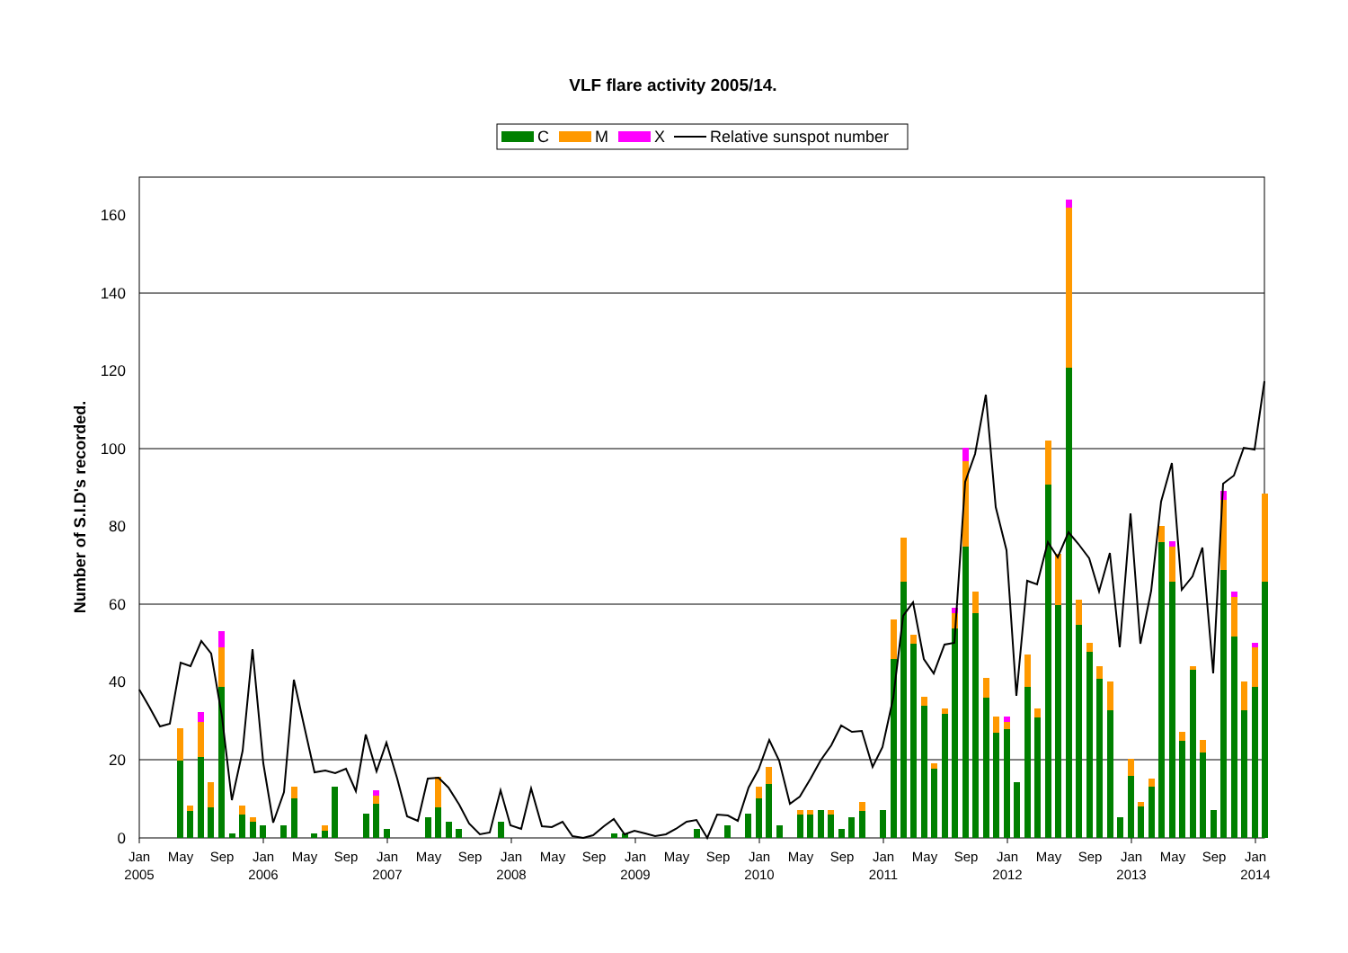VLF flare activity 2005/14.
C
M
X
Relative sunspot number
Number of S.I.D's recorded.
0
20
40
60
80
100
120
140
160
Jan
May
Sep
Jan
May
Sep
Jan
May
Sep
Jan
May
Sep
Jan
May
Sep
Jan
May
Sep
Jan
May
Sep
Jan
May
Sep
Jan
May
Sep
Jan
2005
2006
2007
2008
2009
2010
2011
2012
2013
2014